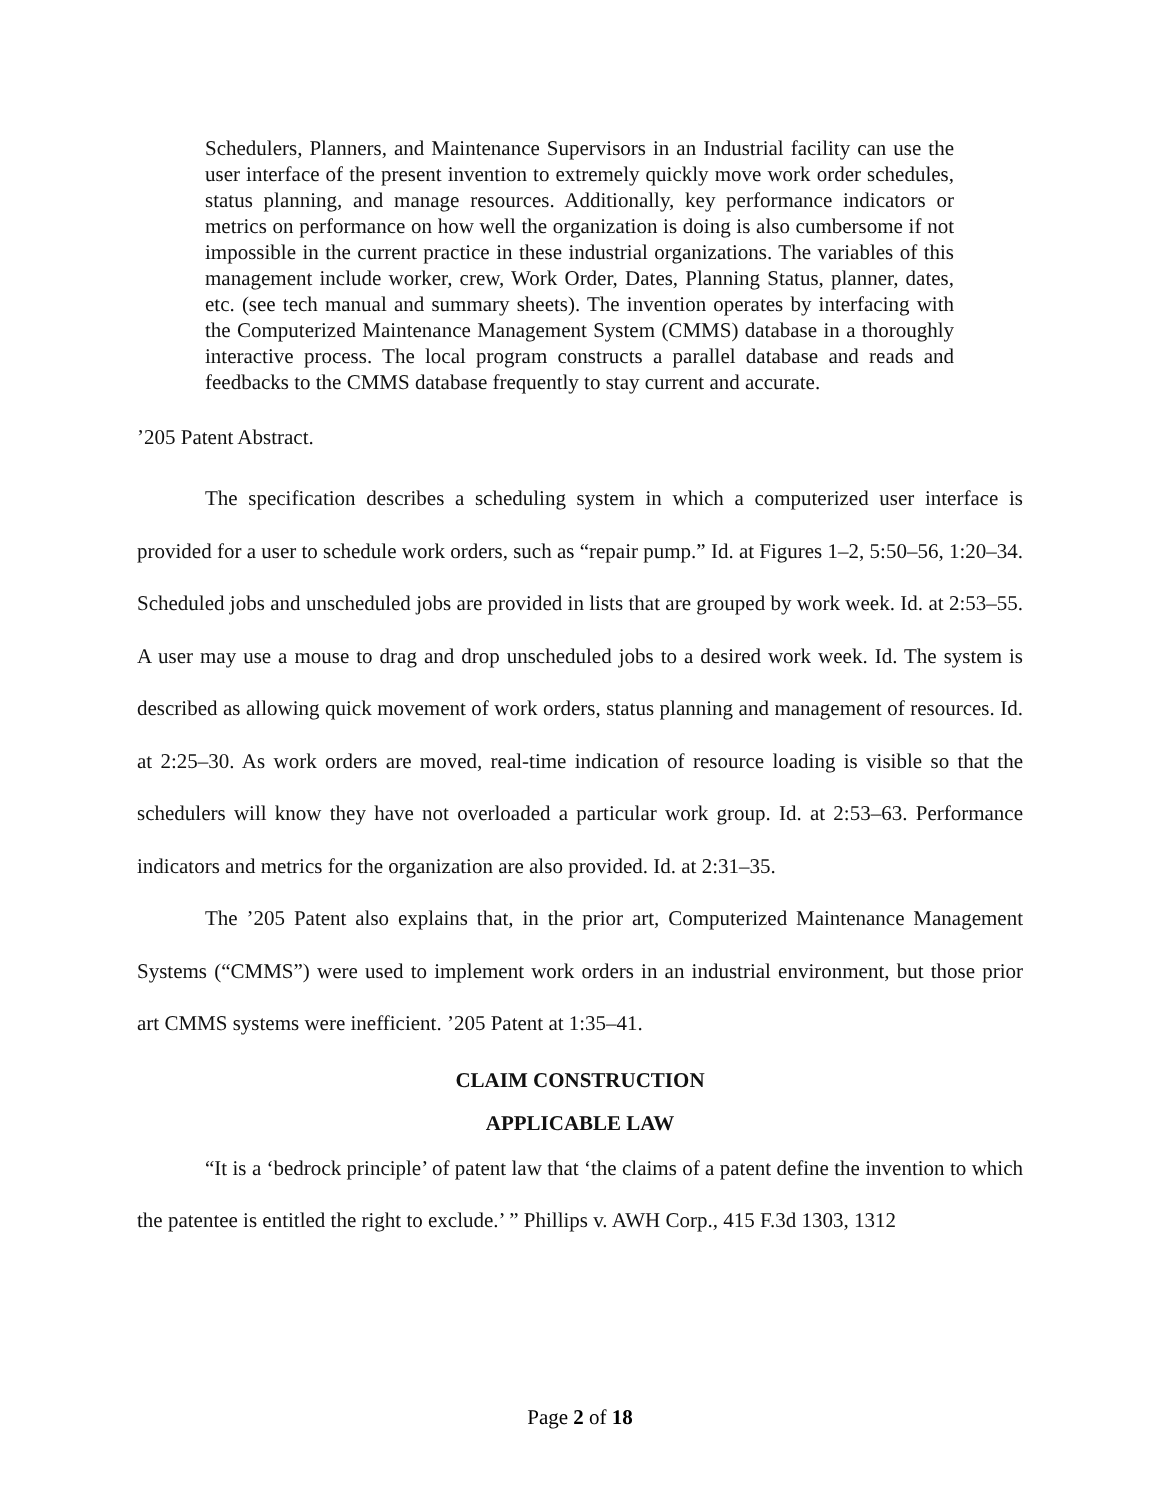Schedulers, Planners, and Maintenance Supervisors in an Industrial facility can use the user interface of the present invention to extremely quickly move work order schedules, status planning, and manage resources. Additionally, key performance indicators or metrics on performance on how well the organization is doing is also cumbersome if not impossible in the current practice in these industrial organizations. The variables of this management include worker, crew, Work Order, Dates, Planning Status, planner, dates, etc. (see tech manual and summary sheets). The invention operates by interfacing with the Computerized Maintenance Management System (CMMS) database in a thoroughly interactive process. The local program constructs a parallel database and reads and feedbacks to the CMMS database frequently to stay current and accurate.
’205 Patent Abstract.
The specification describes a scheduling system in which a computerized user interface is provided for a user to schedule work orders, such as “repair pump.” Id. at Figures 1–2, 5:50–56, 1:20–34. Scheduled jobs and unscheduled jobs are provided in lists that are grouped by work week. Id. at 2:53–55. A user may use a mouse to drag and drop unscheduled jobs to a desired work week. Id. The system is described as allowing quick movement of work orders, status planning and management of resources. Id. at 2:25–30. As work orders are moved, real-time indication of resource loading is visible so that the schedulers will know they have not overloaded a particular work group. Id. at 2:53–63. Performance indicators and metrics for the organization are also provided. Id. at 2:31–35.
The ’205 Patent also explains that, in the prior art, Computerized Maintenance Management Systems (“CMMS”) were used to implement work orders in an industrial environment, but those prior art CMMS systems were inefficient. ’205 Patent at 1:35–41.
CLAIM CONSTRUCTION
APPLICABLE LAW
“It is a ‘bedrock principle’ of patent law that ‘the claims of a patent define the invention to which the patentee is entitled the right to exclude.’ ” Phillips v. AWH Corp., 415 F.3d 1303, 1312
Page 2 of 18